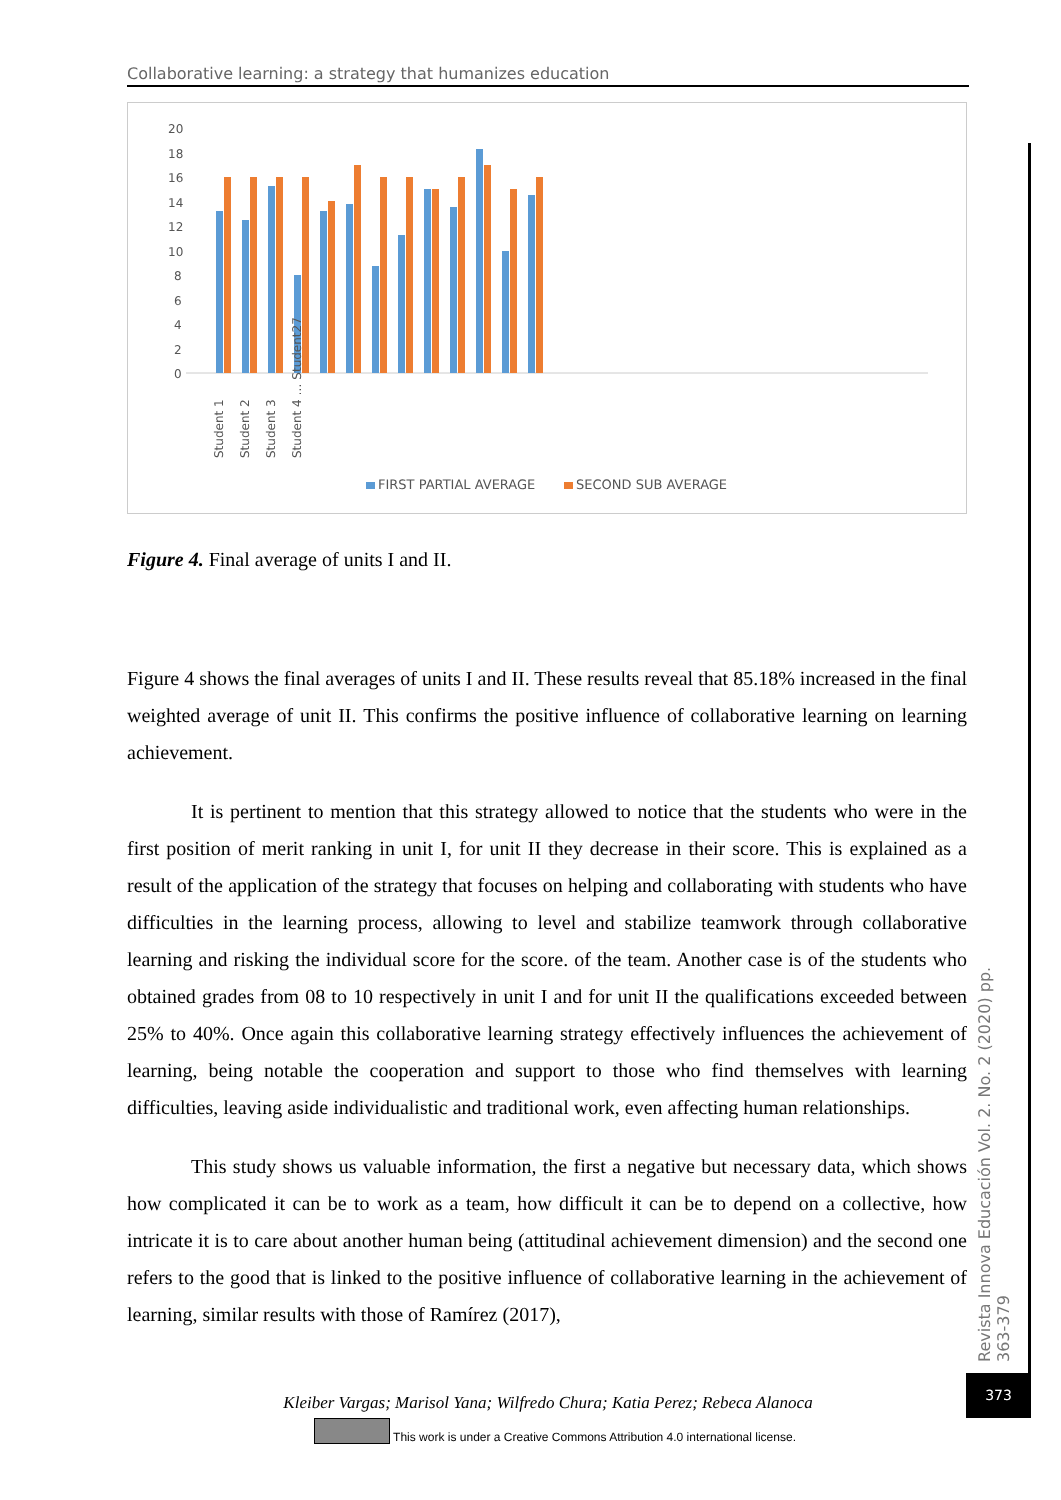Collaborative learning: a strategy that humanizes education
20
18
16
14
12
10
8
6
4
2
0
FIRST PARTIAL AVERAGE
SECOND SUB AVERAGE
Student 1
Student 2
Student 3
Student 4 … Student27
Figure 4. Final average of units I and II.
Figure 4 shows the final averages of units I and II. These results reveal that 85.18% increased in the final weighted average of unit II. This confirms the positive influence of collaborative learning on learning achievement.
It is pertinent to mention that this strategy allowed to notice that the students who were in the first position of merit ranking in unit I, for unit II they decrease in their score. This is explained as a result of the application of the strategy that focuses on helping and collaborating with students who have difficulties in the learning process, allowing to level and stabilize teamwork through collaborative learning and risking the individual score for the score. of the team. Another case is of the students who obtained grades from 08 to 10 respectively in unit I and for unit II the qualifications exceeded between 25% to 40%. Once again this collaborative learning strategy effectively influences the achievement of learning, being notable the cooperation and support to those who find themselves with learning difficulties, leaving aside individualistic and traditional work, even affecting human relationships.
This study shows us valuable information, the first a negative but necessary data, which shows how complicated it can be to work as a team, how difficult it can be to depend on a collective, how intricate it is to care about another human being (attitudinal achievement dimension) and the second one refers to the good that is linked to the positive influence of collaborative learning in the achievement of learning, similar results with those of Ramírez (2017),
Revista Innova Educación Vol. 2. No. 2 (2020) pp. 363-379
373
Kleiber Vargas; Marisol Yana; Wilfredo Chura; Katia Perez; Rebeca Alanoca
This work is under a Creative Commons Attribution 4.0 international license.